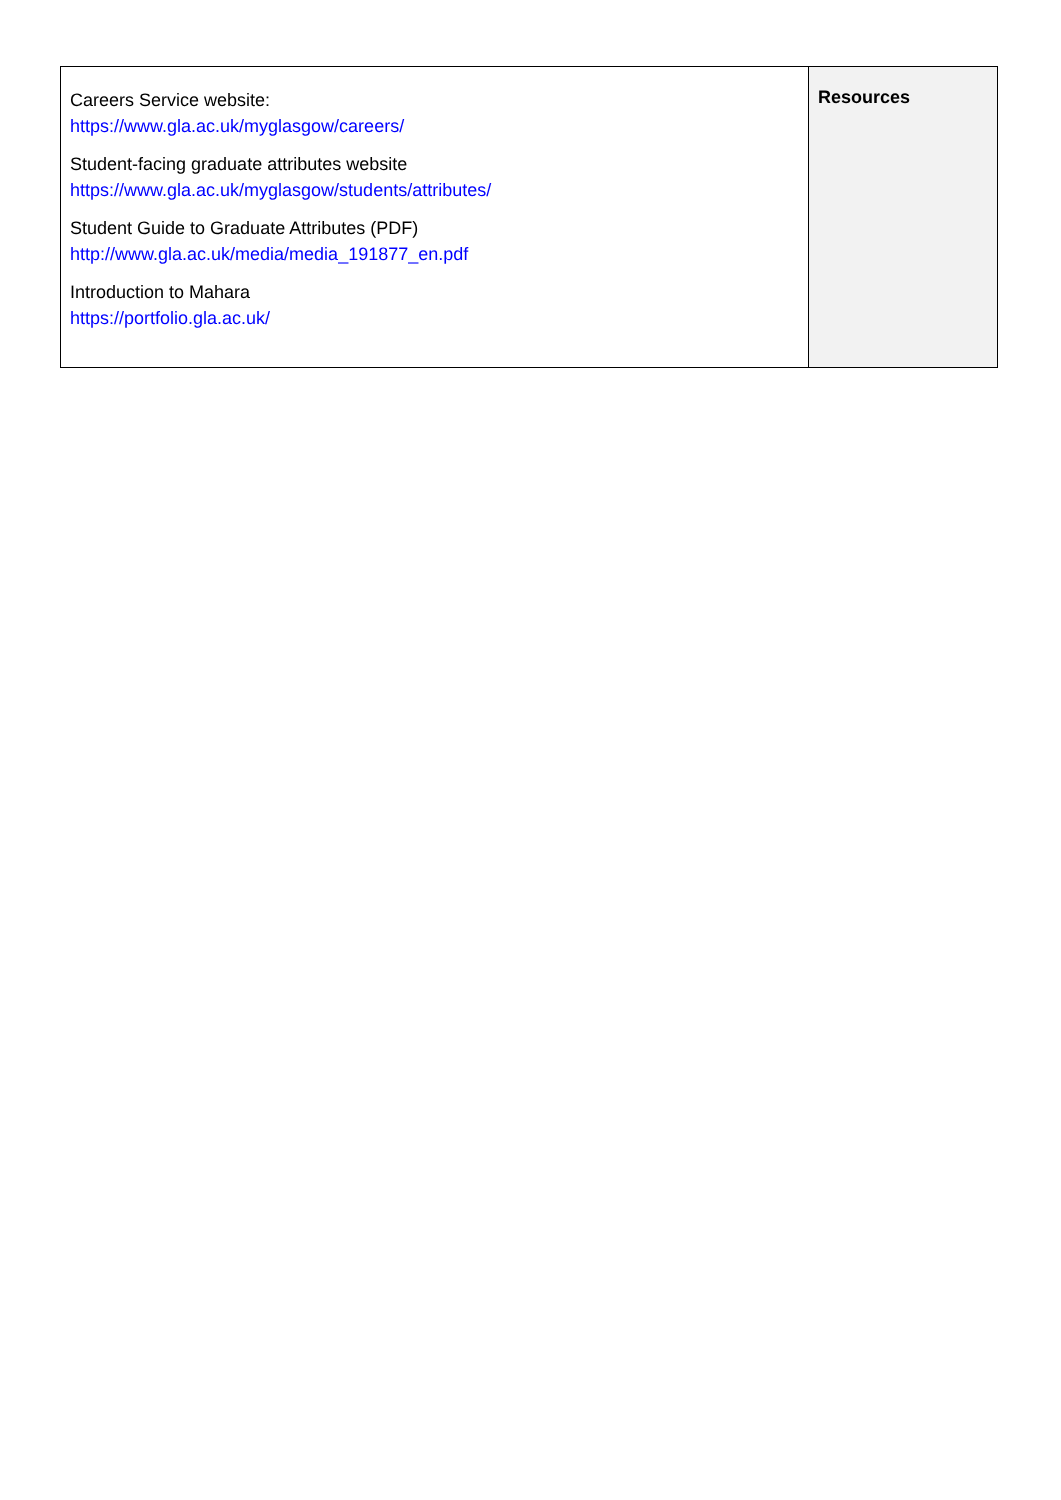| Careers Service website: https://www.gla.ac.uk/myglasgow/careers/ Student-facing graduate attributes website https://www.gla.ac.uk/myglasgow/students/attributes/ Student Guide to Graduate Attributes (PDF) http://www.gla.ac.uk/media/media_191877_en.pdf Introduction to Mahara https://portfolio.gla.ac.uk/ | Resources |